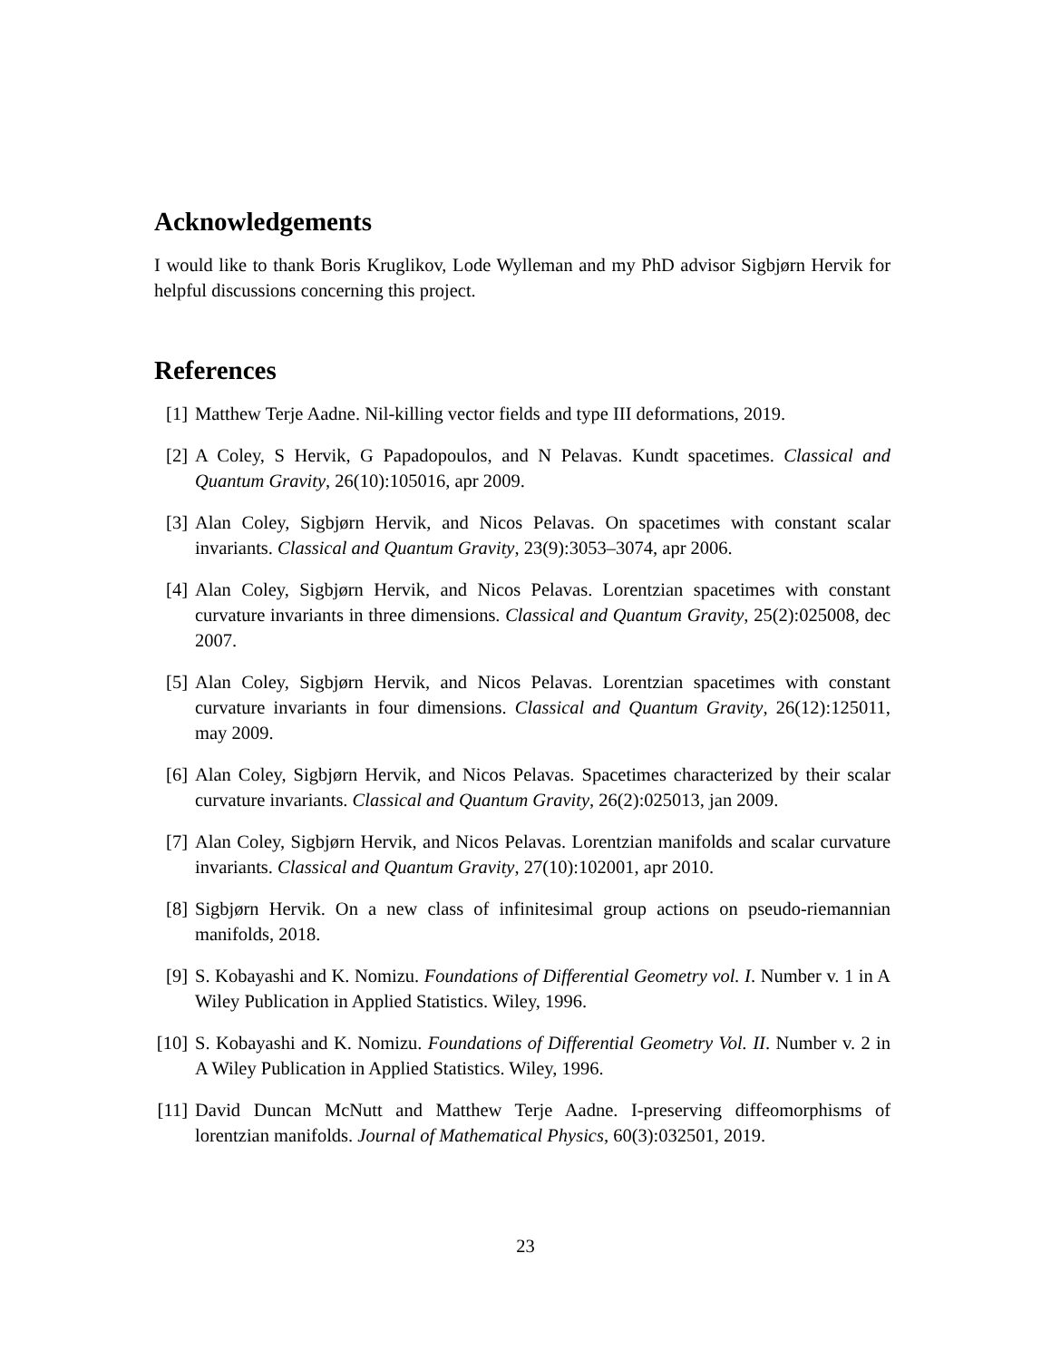Acknowledgements
I would like to thank Boris Kruglikov, Lode Wylleman and my PhD advisor Sigbjørn Hervik for helpful discussions concerning this project.
References
[1] Matthew Terje Aadne. Nil-killing vector fields and type III deformations, 2019.
[2] A Coley, S Hervik, G Papadopoulos, and N Pelavas. Kundt spacetimes. Classical and Quantum Gravity, 26(10):105016, apr 2009.
[3] Alan Coley, Sigbjørn Hervik, and Nicos Pelavas. On spacetimes with constant scalar invariants. Classical and Quantum Gravity, 23(9):3053–3074, apr 2006.
[4] Alan Coley, Sigbjørn Hervik, and Nicos Pelavas. Lorentzian spacetimes with constant curvature invariants in three dimensions. Classical and Quantum Gravity, 25(2):025008, dec 2007.
[5] Alan Coley, Sigbjørn Hervik, and Nicos Pelavas. Lorentzian spacetimes with constant curvature invariants in four dimensions. Classical and Quantum Gravity, 26(12):125011, may 2009.
[6] Alan Coley, Sigbjørn Hervik, and Nicos Pelavas. Spacetimes characterized by their scalar curvature invariants. Classical and Quantum Gravity, 26(2):025013, jan 2009.
[7] Alan Coley, Sigbjørn Hervik, and Nicos Pelavas. Lorentzian manifolds and scalar curvature invariants. Classical and Quantum Gravity, 27(10):102001, apr 2010.
[8] Sigbjørn Hervik. On a new class of infinitesimal group actions on pseudo-riemannian manifolds, 2018.
[9] S. Kobayashi and K. Nomizu. Foundations of Differential Geometry vol. I. Number v. 1 in A Wiley Publication in Applied Statistics. Wiley, 1996.
[10] S. Kobayashi and K. Nomizu. Foundations of Differential Geometry Vol. II. Number v. 2 in A Wiley Publication in Applied Statistics. Wiley, 1996.
[11] David Duncan McNutt and Matthew Terje Aadne. I-preserving diffeomorphisms of lorentzian manifolds. Journal of Mathematical Physics, 60(3):032501, 2019.
23